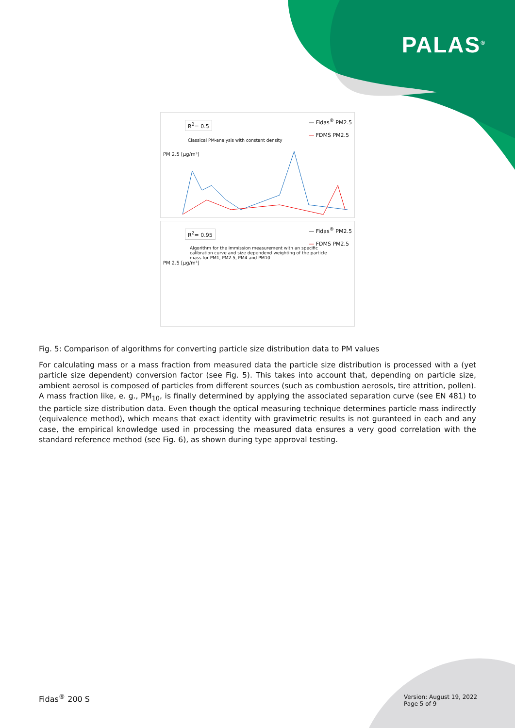PALAS<sup>®</sup>
R<sup>2</sup>= 0.5
— Fidas<sup>®</sup> PM2.5
— FDMS PM2.5
Classical PM-analysis with constant density
PM 2.5 [µg/m³]
R<sup>2</sup>= 0.95
— Fidas<sup>®</sup> PM2.5
— FDMS PM2.5
Algorithm for the immission measurement with an specific
calibration curve and size dependend weighting of the particle
mass for PM1, PM2.5, PM4 and PM10
PM 2.5 [µg/m³]
Fig. 5: Comparison of algorithms for converting particle size distribution data to PM values
For calculating mass or a mass fraction from measured data the particle size distribution is processed with a (yet particle size dependent) conversion factor (see Fig. 5). This takes into account that, depending on particle size, ambient aerosol is composed of particles from different sources (such as combustion aerosols, tire attrition, pollen). A mass fraction like, e. g., PM<sub>10</sub>, is finally determined by applying the associated separation curve (see EN 481) to the particle size distribution data. Even though the optical measuring technique determines particle mass indirectly (equivalence method), which means that exact identity with gravimetric results is not guranteed in each and any case, the empirical knowledge used in processing the measured data ensures a very good correlation with the standard reference method (see Fig. 6), as shown during type approval testing.
Fidas<sup>®</sup> 200 S
Version: August 19, 2022
Page 5 of 9